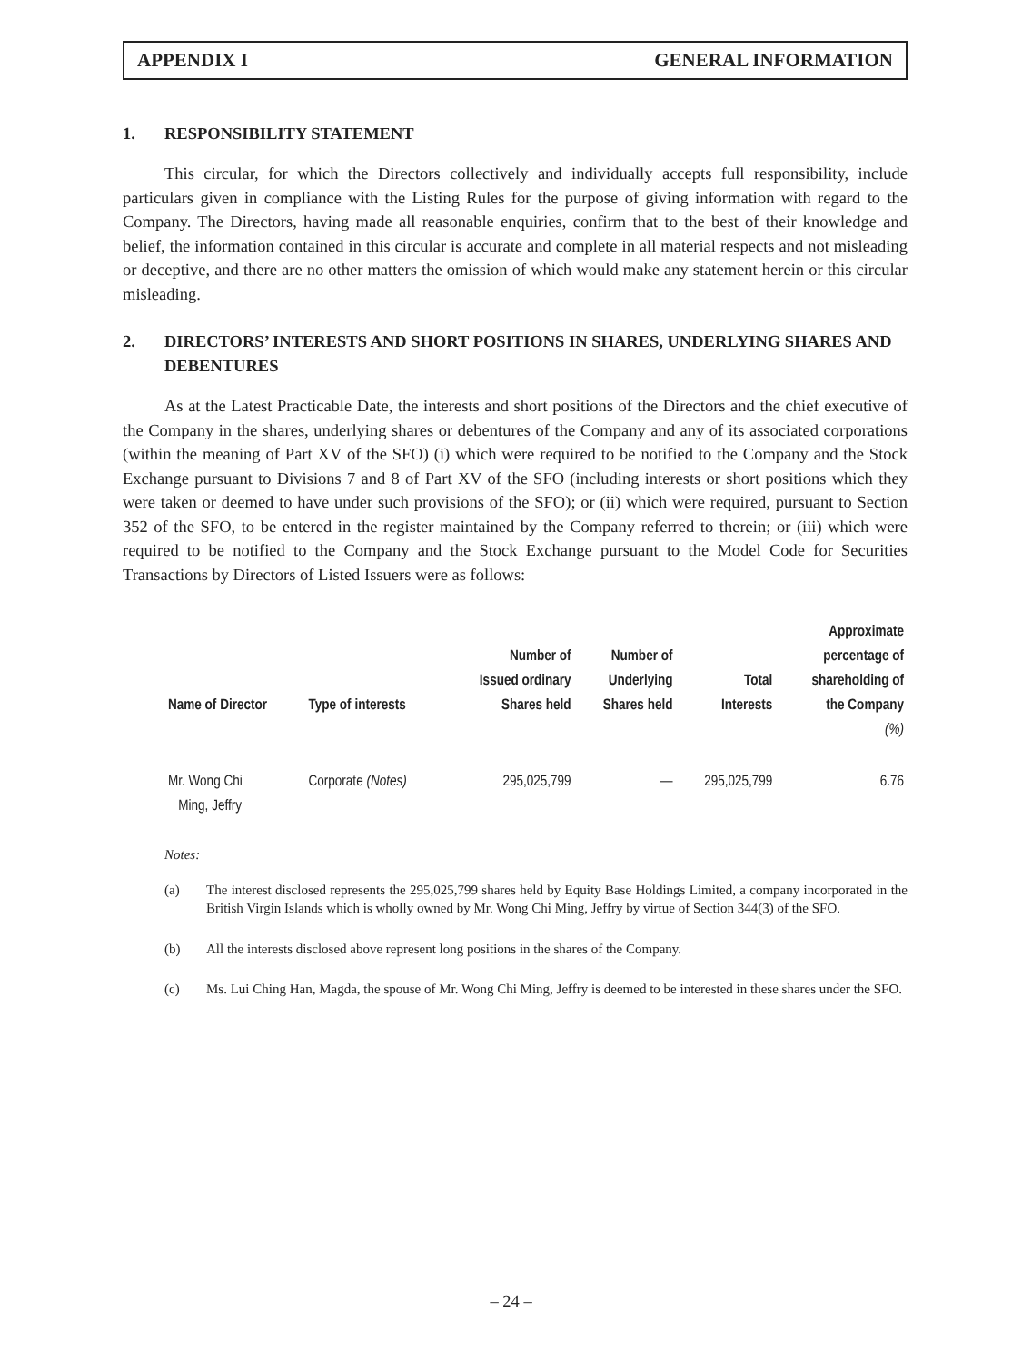APPENDIX I GENERAL INFORMATION
1. RESPONSIBILITY STATEMENT
This circular, for which the Directors collectively and individually accepts full responsibility, include particulars given in compliance with the Listing Rules for the purpose of giving information with regard to the Company. The Directors, having made all reasonable enquiries, confirm that to the best of their knowledge and belief, the information contained in this circular is accurate and complete in all material respects and not misleading or deceptive, and there are no other matters the omission of which would make any statement herein or this circular misleading.
2. DIRECTORS’ INTERESTS AND SHORT POSITIONS IN SHARES, UNDERLYING SHARES AND DEBENTURES
As at the Latest Practicable Date, the interests and short positions of the Directors and the chief executive of the Company in the shares, underlying shares or debentures of the Company and any of its associated corporations (within the meaning of Part XV of the SFO) (i) which were required to be notified to the Company and the Stock Exchange pursuant to Divisions 7 and 8 of Part XV of the SFO (including interests or short positions which they were taken or deemed to have under such provisions of the SFO); or (ii) which were required, pursuant to Section 352 of the SFO, to be entered in the register maintained by the Company referred to therein; or (iii) which were required to be notified to the Company and the Stock Exchange pursuant to the Model Code for Securities Transactions by Directors of Listed Issuers were as follows:
| Name of Director | Type of interests | Number of Issued ordinary Shares held | Number of Underlying Shares held | Total Interests | Approximate percentage of shareholding of the Company (%) |
| --- | --- | --- | --- | --- | --- |
| Mr. Wong Chi Ming, Jeffry | Corporate (Notes) | 295,025,799 | — | 295,025,799 | 6.76 |
Notes:
(a) The interest disclosed represents the 295,025,799 shares held by Equity Base Holdings Limited, a company incorporated in the British Virgin Islands which is wholly owned by Mr. Wong Chi Ming, Jeffry by virtue of Section 344(3) of the SFO.
(b) All the interests disclosed above represent long positions in the shares of the Company.
(c) Ms. Lui Ching Han, Magda, the spouse of Mr. Wong Chi Ming, Jeffry is deemed to be interested in these shares under the SFO.
– 24 –